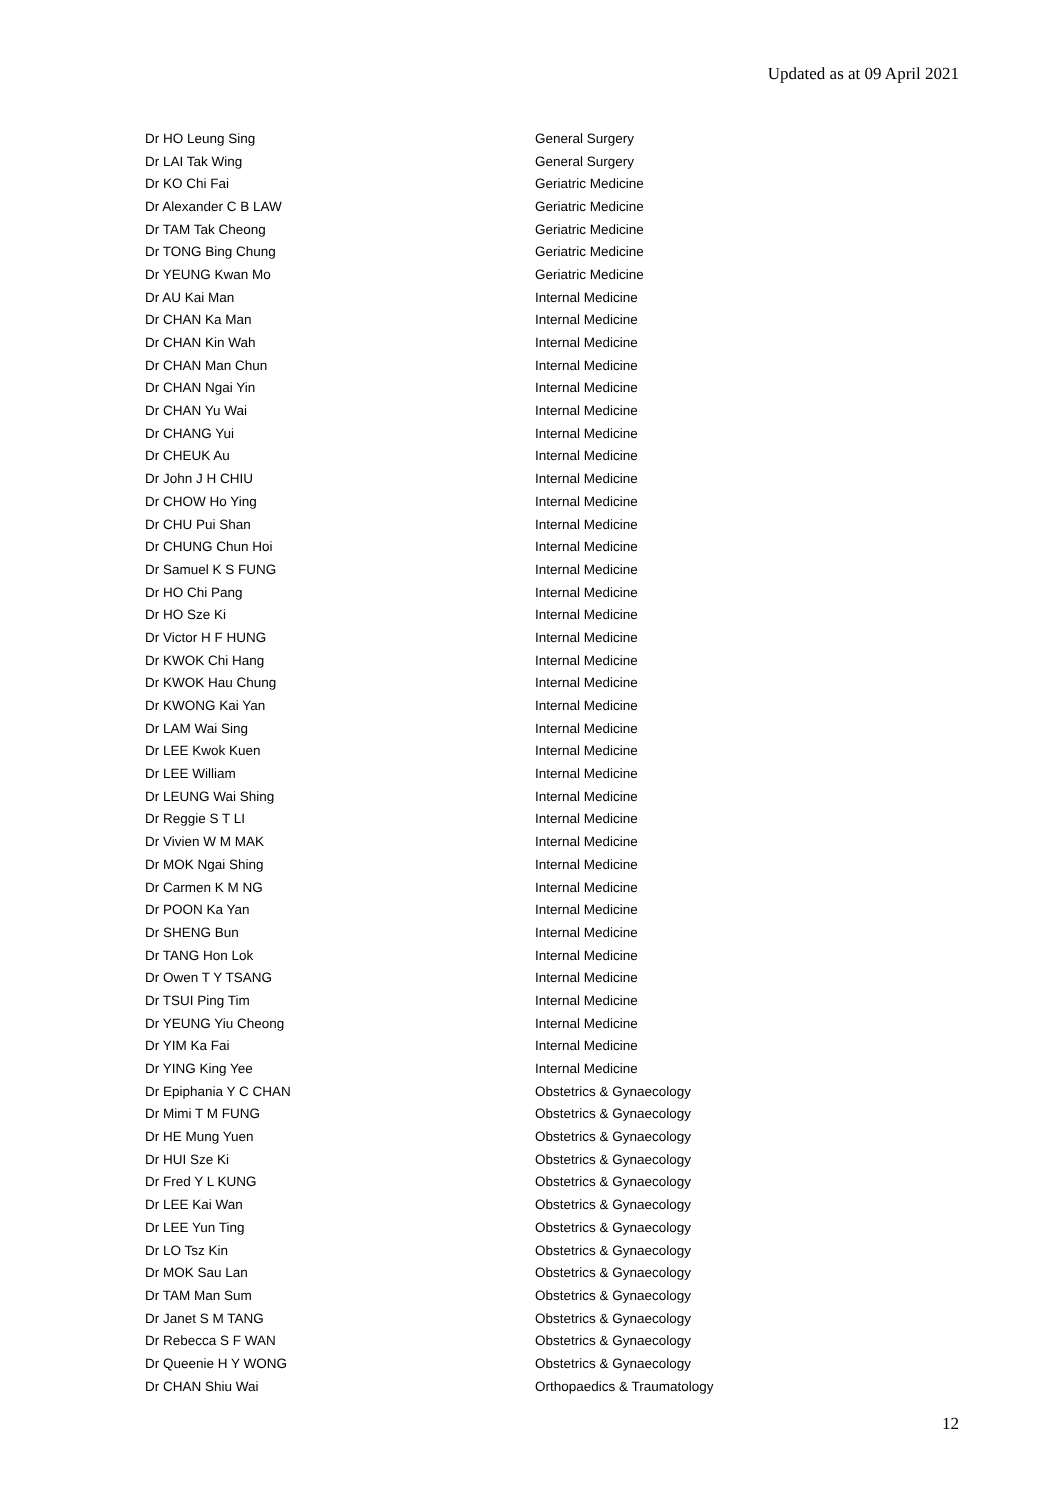Updated as at 09 April 2021
| Dr HO Leung Sing | General Surgery |
| Dr LAI Tak Wing | General Surgery |
| Dr KO Chi Fai | Geriatric Medicine |
| Dr Alexander C B LAW | Geriatric Medicine |
| Dr TAM Tak Cheong | Geriatric Medicine |
| Dr TONG Bing Chung | Geriatric Medicine |
| Dr YEUNG Kwan Mo | Geriatric Medicine |
| Dr AU Kai Man | Internal Medicine |
| Dr CHAN Ka Man | Internal Medicine |
| Dr CHAN Kin Wah | Internal Medicine |
| Dr CHAN Man Chun | Internal Medicine |
| Dr CHAN Ngai Yin | Internal Medicine |
| Dr CHAN Yu Wai | Internal Medicine |
| Dr CHANG Yui | Internal Medicine |
| Dr CHEUK Au | Internal Medicine |
| Dr John J H CHIU | Internal Medicine |
| Dr CHOW Ho Ying | Internal Medicine |
| Dr CHU Pui Shan | Internal Medicine |
| Dr CHUNG Chun Hoi | Internal Medicine |
| Dr Samuel K S FUNG | Internal Medicine |
| Dr HO Chi Pang | Internal Medicine |
| Dr HO Sze Ki | Internal Medicine |
| Dr Victor H F HUNG | Internal Medicine |
| Dr KWOK Chi Hang | Internal Medicine |
| Dr KWOK Hau Chung | Internal Medicine |
| Dr KWONG Kai Yan | Internal Medicine |
| Dr LAM Wai Sing | Internal Medicine |
| Dr LEE Kwok Kuen | Internal Medicine |
| Dr LEE William | Internal Medicine |
| Dr LEUNG Wai Shing | Internal Medicine |
| Dr Reggie S T LI | Internal Medicine |
| Dr Vivien W M MAK | Internal Medicine |
| Dr MOK Ngai Shing | Internal Medicine |
| Dr Carmen K M NG | Internal Medicine |
| Dr POON Ka Yan | Internal Medicine |
| Dr SHENG Bun | Internal Medicine |
| Dr TANG Hon Lok | Internal Medicine |
| Dr Owen T Y TSANG | Internal Medicine |
| Dr TSUI Ping Tim | Internal Medicine |
| Dr YEUNG Yiu Cheong | Internal Medicine |
| Dr YIM Ka Fai | Internal Medicine |
| Dr YING King Yee | Internal Medicine |
| Dr Epiphania Y C CHAN | Obstetrics & Gynaecology |
| Dr Mimi T M FUNG | Obstetrics & Gynaecology |
| Dr HE Mung Yuen | Obstetrics & Gynaecology |
| Dr HUI Sze Ki | Obstetrics & Gynaecology |
| Dr Fred Y L KUNG | Obstetrics & Gynaecology |
| Dr LEE Kai Wan | Obstetrics & Gynaecology |
| Dr LEE Yun Ting | Obstetrics & Gynaecology |
| Dr LO Tsz Kin | Obstetrics & Gynaecology |
| Dr MOK Sau Lan | Obstetrics & Gynaecology |
| Dr TAM Man Sum | Obstetrics & Gynaecology |
| Dr Janet S M TANG | Obstetrics & Gynaecology |
| Dr Rebecca S F WAN | Obstetrics & Gynaecology |
| Dr Queenie H Y WONG | Obstetrics & Gynaecology |
| Dr CHAN Shiu Wai | Orthopaedics & Traumatology |
12